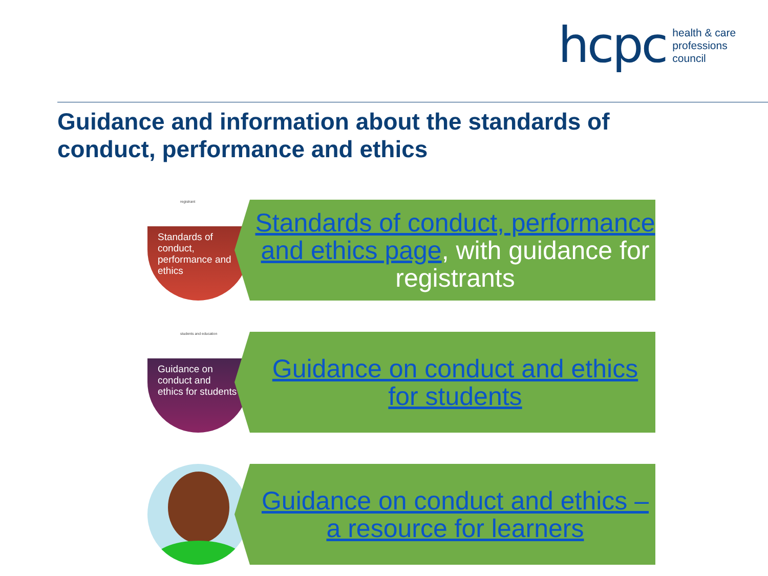hcpc health & care
professions
council
Guidance and information about the standards of conduct, performance and ethics
registrant
Standards of conduct, performance and ethics
Standards of conduct, performance and ethics page, with guidance for registrants
students and education
Guidance on conduct and ethics for students
Guidance on conduct and ethics for students
Guidance on conduct and ethics – a resource for learners